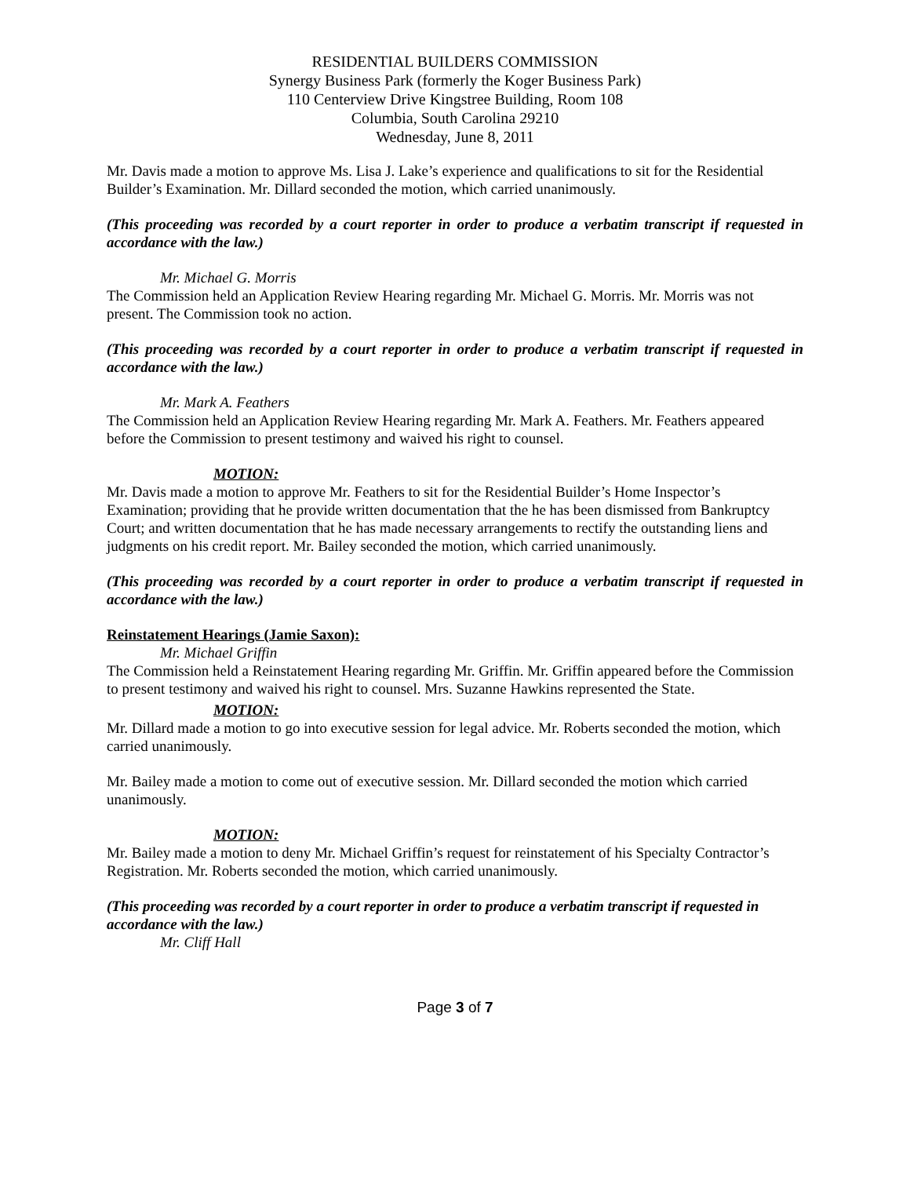RESIDENTIAL BUILDERS COMMISSION
Synergy Business Park (formerly the Koger Business Park)
110 Centerview Drive Kingstree Building, Room 108
Columbia, South Carolina 29210
Wednesday, June 8, 2011
Mr. Davis made a motion to approve Ms. Lisa J. Lake’s experience and qualifications to sit for the Residential Builder’s Examination. Mr. Dillard seconded the motion, which carried unanimously.
(This proceeding was recorded by a court reporter in order to produce a verbatim transcript if requested in accordance with the law.)
Mr. Michael G. Morris
The Commission held an Application Review Hearing regarding Mr. Michael G. Morris. Mr. Morris was not present. The Commission took no action.
(This proceeding was recorded by a court reporter in order to produce a verbatim transcript if requested in accordance with the law.)
Mr. Mark A. Feathers
The Commission held an Application Review Hearing regarding Mr. Mark A. Feathers. Mr. Feathers appeared before the Commission to present testimony and waived his right to counsel.
MOTION:
Mr. Davis made a motion to approve Mr. Feathers to sit for the Residential Builder’s Home Inspector’s Examination; providing that he provide written documentation that the he has been dismissed from Bankruptcy Court; and written documentation that he has made necessary arrangements to rectify the outstanding liens and judgments on his credit report. Mr. Bailey seconded the motion, which carried unanimously.
(This proceeding was recorded by a court reporter in order to produce a verbatim transcript if requested in accordance with the law.)
Reinstatement Hearings (Jamie Saxon):
Mr. Michael Griffin
The Commission held a Reinstatement Hearing regarding Mr. Griffin. Mr. Griffin appeared before the Commission to present testimony and waived his right to counsel. Mrs. Suzanne Hawkins represented the State.
MOTION:
Mr. Dillard made a motion to go into executive session for legal advice. Mr. Roberts seconded the motion, which carried unanimously.
Mr. Bailey made a motion to come out of executive session. Mr. Dillard seconded the motion which carried unanimously.
MOTION:
Mr. Bailey made a motion to deny Mr. Michael Griffin’s request for reinstatement of his Specialty Contractor’s Registration. Mr. Roberts seconded the motion, which carried unanimously.
(This proceeding was recorded by a court reporter in order to produce a verbatim transcript if requested in accordance with the law.)
Mr. Cliff Hall
Page 3 of 7